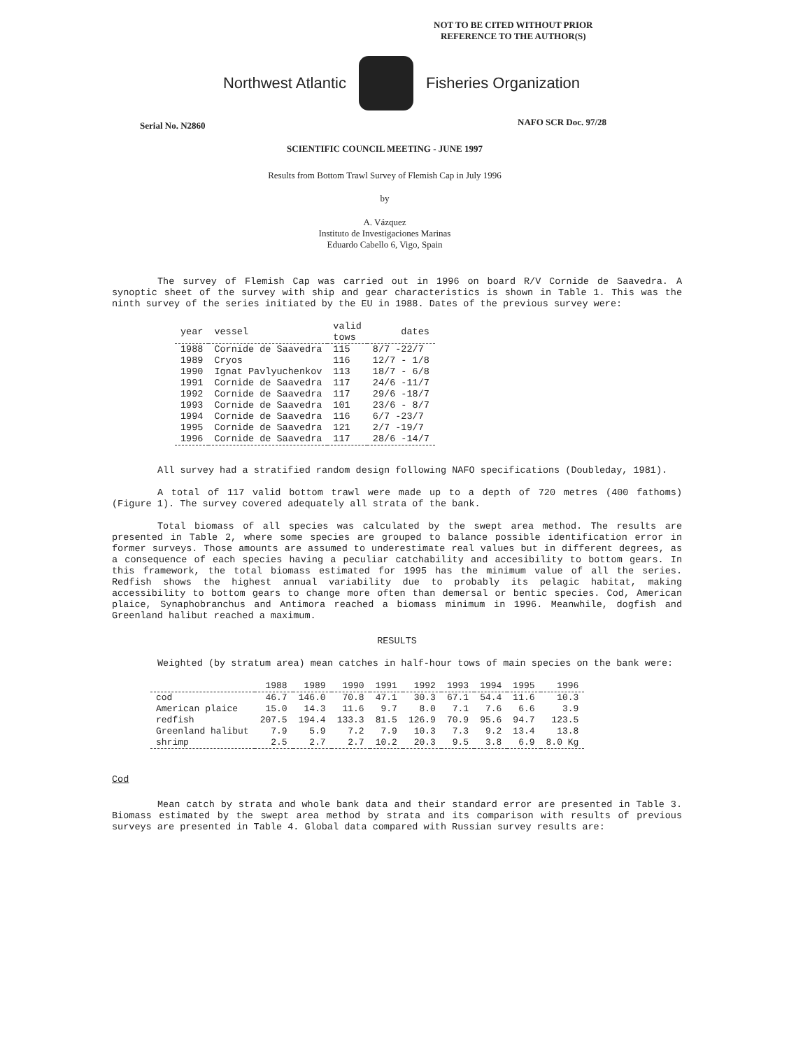NOT TO BE CITED WITHOUT PRIOR
REFERENCE TO THE AUTHOR(S)
Northwest Atlantic Fisheries Organization
Serial No. N2860 NAFO SCR Doc. 97/28
SCIENTIFIC COUNCIL MEETING - JUNE 1997
Results from Bottom Trawl Survey of Flemish Cap in July 1996
by
A. Vázquez
Instituto de Investigaciones Marinas
Eduardo Cabello 6, Vigo, Spain
The survey of Flemish Cap was carried out in 1996 on board R/V Cornide de Saavedra. A synoptic sheet of the survey with ship and gear characteristics is shown in Table 1. This was the ninth survey of the series initiated by the EU in 1988. Dates of the previous survey were:
| year | vessel | valid tows | dates |
| --- | --- | --- | --- |
| 1988 | Cornide de Saavedra | 115 | 8/7 -22/7 |
| 1989 | Cryos | 116 | 12/7 - 1/8 |
| 1990 | Ignat Pavlyuchenkov | 113 | 18/7 - 6/8 |
| 1991 | Cornide de Saavedra | 117 | 24/6 -11/7 |
| 1992 | Cornide de Saavedra | 117 | 29/6 -18/7 |
| 1993 | Cornide de Saavedra | 101 | 23/6 - 8/7 |
| 1994 | Cornide de Saavedra | 116 | 6/7 -23/7 |
| 1995 | Cornide de Saavedra | 121 | 2/7 -19/7 |
| 1996 | Cornide de Saavedra | 117 | 28/6 -14/7 |
All survey had a stratified random design following NAFO specifications (Doubleday, 1981).
A total of 117 valid bottom trawl were made up to a depth of 720 metres (400 fathoms) (Figure 1). The survey covered adequately all strata of the bank.
Total biomass of all species was calculated by the swept area method. The results are presented in Table 2, where some species are grouped to balance possible identification error in former surveys. Those amounts are assumed to underestimate real values but in different degrees, as a consequence of each species having a peculiar catchability and accesibility to bottom gears. In this framework, the total biomass estimated for 1995 has the minimum value of all the series. Redfish shows the highest annual variability due to probably its pelagic habitat, making accessibility to bottom gears to change more often than demersal or bentic species. Cod, American plaice, Synaphobranchus and Antimora reached a biomass minimum in 1996. Meanwhile, dogfish and Greenland halibut reached a maximum.
RESULTS
Weighted (by stratum area) mean catches in half-hour tows of main species on the bank were:
| | 1988 | 1989 | 1990 | 1991 | 1992 | 1993 | 1994 | 1995 | 1996 |
| --- | --- | --- | --- | --- | --- | --- | --- | --- | --- |
| cod | 46.7 | 146.0 | 70.8 | 47.1 | 30.3 | 67.1 | 54.4 | 11.6 | 10.3 |
| American plaice | 15.0 | 14.3 | 11.6 | 9.7 | 8.0 | 7.1 | 7.6 | 6.6 | 3.9 |
| redfish | 207.5 | 194.4 | 133.3 | 81.5 | 126.9 | 70.9 | 95.6 | 94.7 | 123.5 |
| Greenland halibut | 7.9 | 5.9 | 7.2 | 7.9 | 10.3 | 7.3 | 9.2 | 13.4 | 13.8 |
| shrimp | 2.5 | 2.7 | 2.7 | 10.2 | 20.3 | 9.5 | 3.8 | 6.9 | 8.0 Kg |
Cod
Mean catch by strata and whole bank data and their standard error are presented in Table 3. Biomass estimated by the swept area method by strata and its comparison with results of previous surveys are presented in Table 4. Global data compared with Russian survey results are: